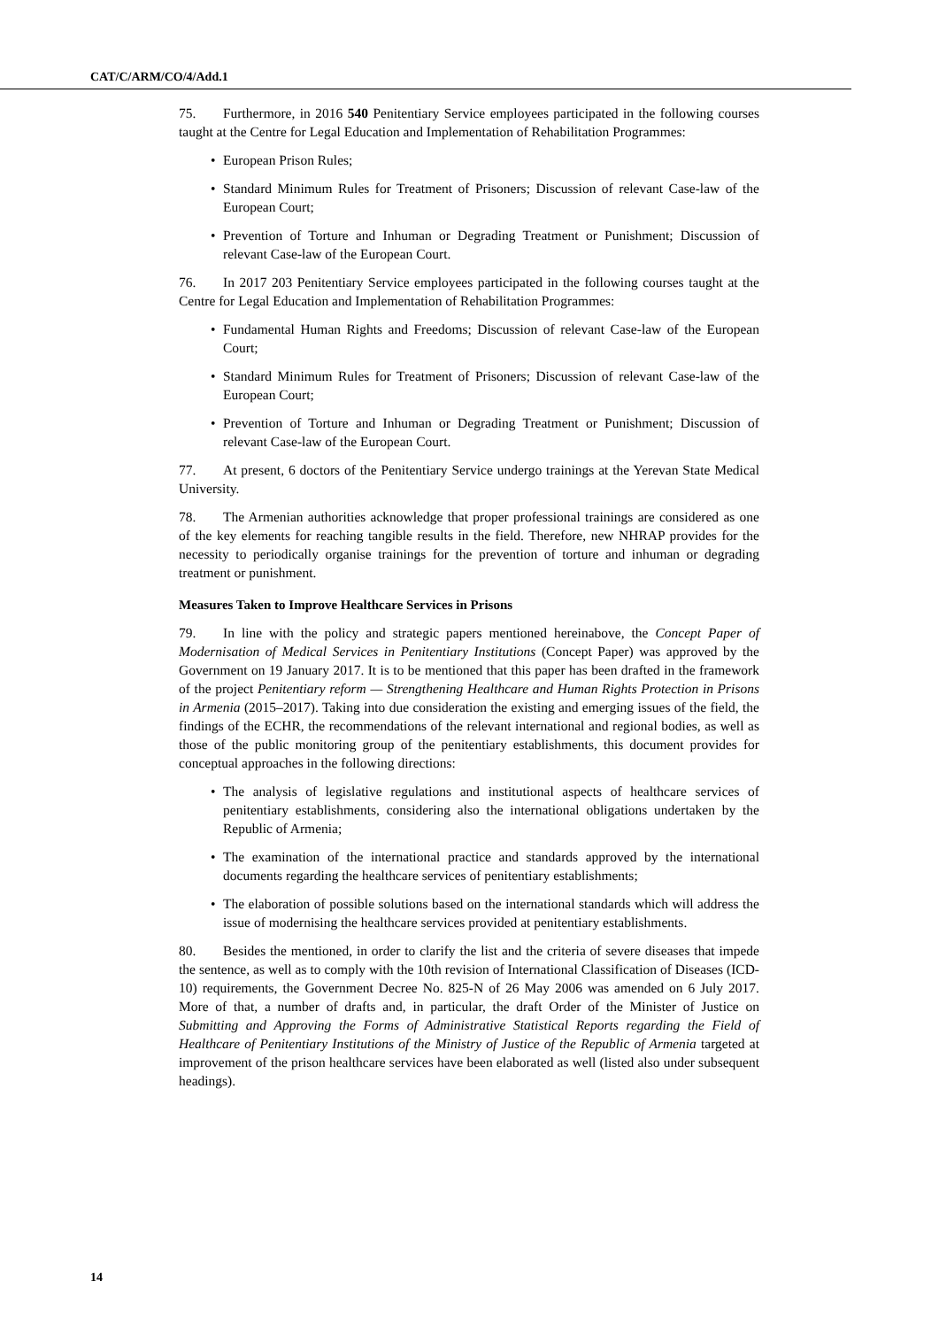CAT/C/ARM/CO/4/Add.1
75. Furthermore, in 2016 540 Penitentiary Service employees participated in the following courses taught at the Centre for Legal Education and Implementation of Rehabilitation Programmes:
• European Prison Rules;
• Standard Minimum Rules for Treatment of Prisoners; Discussion of relevant Case-law of the European Court;
• Prevention of Torture and Inhuman or Degrading Treatment or Punishment; Discussion of relevant Case-law of the European Court.
76. In 2017 203 Penitentiary Service employees participated in the following courses taught at the Centre for Legal Education and Implementation of Rehabilitation Programmes:
• Fundamental Human Rights and Freedoms; Discussion of relevant Case-law of the European Court;
• Standard Minimum Rules for Treatment of Prisoners; Discussion of relevant Case-law of the European Court;
• Prevention of Torture and Inhuman or Degrading Treatment or Punishment; Discussion of relevant Case-law of the European Court.
77. At present, 6 doctors of the Penitentiary Service undergo trainings at the Yerevan State Medical University.
78. The Armenian authorities acknowledge that proper professional trainings are considered as one of the key elements for reaching tangible results in the field. Therefore, new NHRAP provides for the necessity to periodically organise trainings for the prevention of torture and inhuman or degrading treatment or punishment.
Measures Taken to Improve Healthcare Services in Prisons
79. In line with the policy and strategic papers mentioned hereinabove, the Concept Paper of Modernisation of Medical Services in Penitentiary Institutions (Concept Paper) was approved by the Government on 19 January 2017. It is to be mentioned that this paper has been drafted in the framework of the project Penitentiary reform — Strengthening Healthcare and Human Rights Protection in Prisons in Armenia (2015–2017). Taking into due consideration the existing and emerging issues of the field, the findings of the ECHR, the recommendations of the relevant international and regional bodies, as well as those of the public monitoring group of the penitentiary establishments, this document provides for conceptual approaches in the following directions:
• The analysis of legislative regulations and institutional aspects of healthcare services of penitentiary establishments, considering also the international obligations undertaken by the Republic of Armenia;
• The examination of the international practice and standards approved by the international documents regarding the healthcare services of penitentiary establishments;
• The elaboration of possible solutions based on the international standards which will address the issue of modernising the healthcare services provided at penitentiary establishments.
80. Besides the mentioned, in order to clarify the list and the criteria of severe diseases that impede the sentence, as well as to comply with the 10th revision of International Classification of Diseases (ICD-10) requirements, the Government Decree No. 825-N of 26 May 2006 was amended on 6 July 2017. More of that, a number of drafts and, in particular, the draft Order of the Minister of Justice on Submitting and Approving the Forms of Administrative Statistical Reports regarding the Field of Healthcare of Penitentiary Institutions of the Ministry of Justice of the Republic of Armenia targeted at improvement of the prison healthcare services have been elaborated as well (listed also under subsequent headings).
14